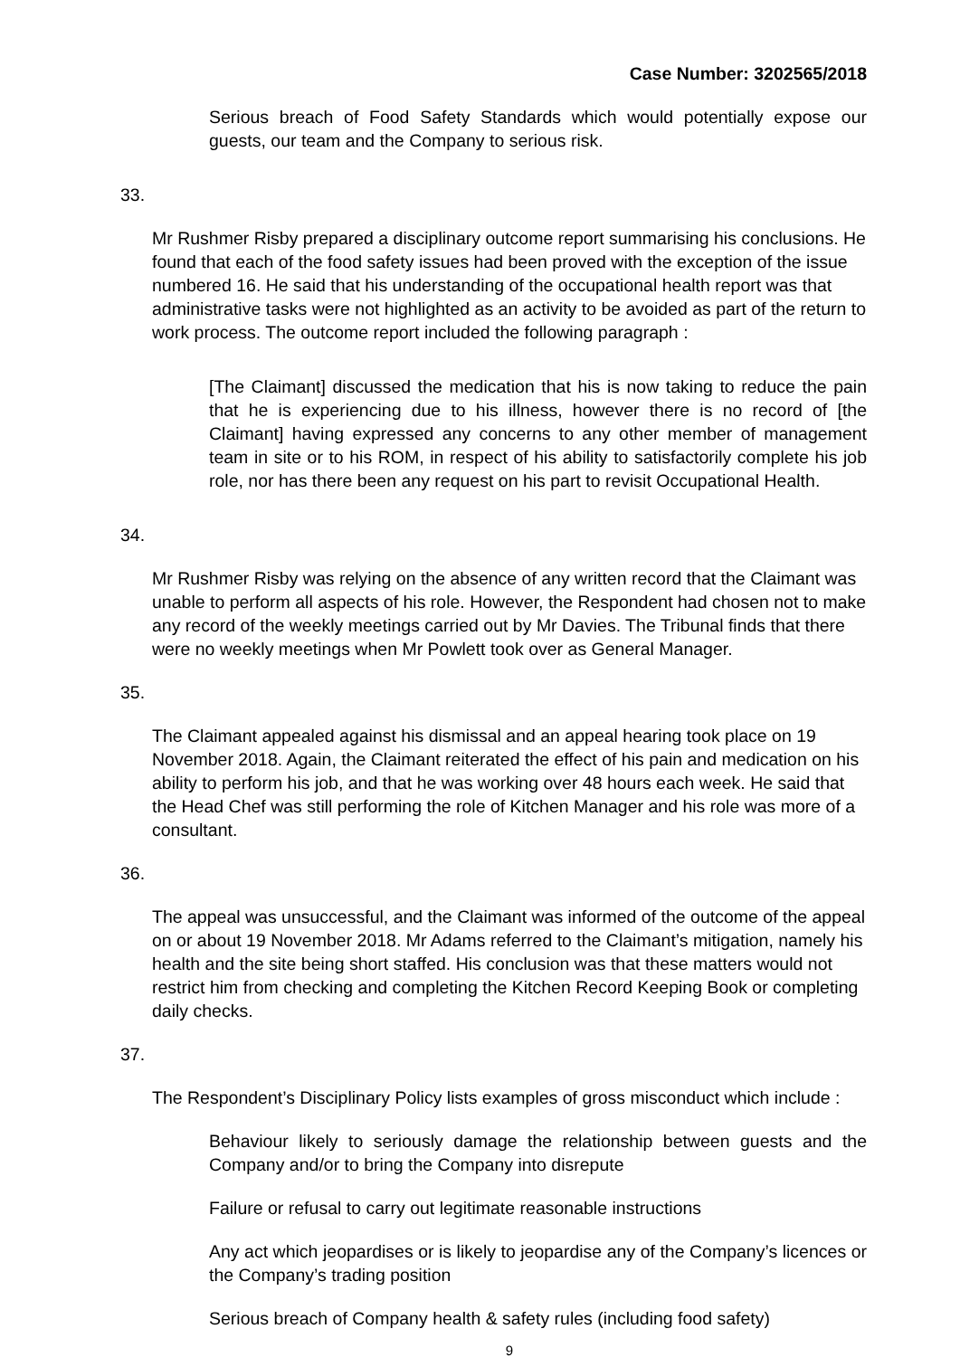Case Number: 3202565/2018
Serious breach of Food Safety Standards which would potentially expose our guests, our team and the Company to serious risk.
33.
Mr Rushmer Risby prepared a disciplinary outcome report summarising his conclusions. He found that each of the food safety issues had been proved with the exception of the issue numbered 16. He said that his understanding of the occupational health report was that administrative tasks were not highlighted as an activity to be avoided as part of the return to work process. The outcome report included the following paragraph :
[The Claimant] discussed the medication that his is now taking to reduce the pain that he is experiencing due to his illness, however there is no record of [the Claimant] having expressed any concerns to any other member of management team in site or to his ROM, in respect of his ability to satisfactorily complete his job role, nor has there been any request on his part to revisit Occupational Health.
34.
Mr Rushmer Risby was relying on the absence of any written record that the Claimant was unable to perform all aspects of his role. However, the Respondent had chosen not to make any record of the weekly meetings carried out by Mr Davies. The Tribunal finds that there were no weekly meetings when Mr Powlett took over as General Manager.
35.
The Claimant appealed against his dismissal and an appeal hearing took place on 19 November 2018. Again, the Claimant reiterated the effect of his pain and medication on his ability to perform his job, and that he was working over 48 hours each week. He said that the Head Chef was still performing the role of Kitchen Manager and his role was more of a consultant.
36.
The appeal was unsuccessful, and the Claimant was informed of the outcome of the appeal on or about 19 November 2018. Mr Adams referred to the Claimant’s mitigation, namely his health and the site being short staffed. His conclusion was that these matters would not restrict him from checking and completing the Kitchen Record Keeping Book or completing daily checks.
37.
The Respondent’s Disciplinary Policy lists examples of gross misconduct which include :
Behaviour likely to seriously damage the relationship between guests and the Company and/or to bring the Company into disrepute
Failure or refusal to carry out legitimate reasonable instructions
Any act which jeopardises or is likely to jeopardise any of the Company’s licences or the Company’s trading position
Serious breach of Company health & safety rules (including food safety)
9